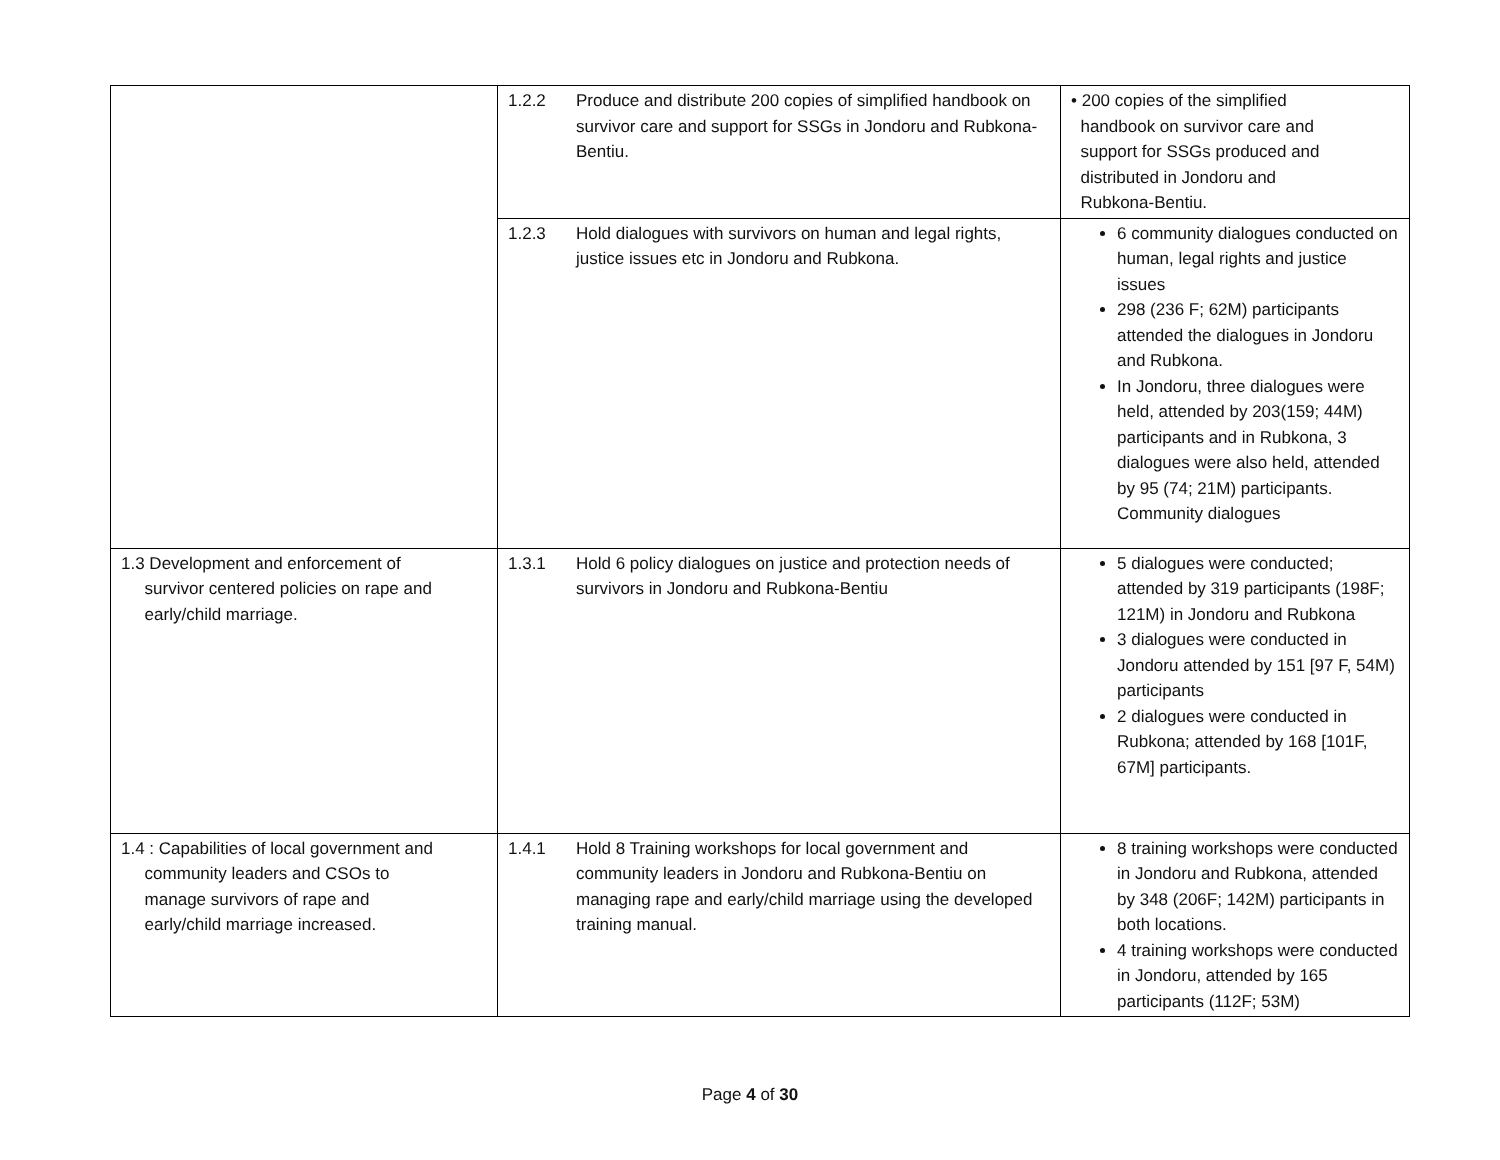| | 1.2.2 Produce and distribute 200 copies of simplified handbook on survivor care and support for SSGs in Jondoru and Rubkona-Bentiu. | • 200 copies of the simplified handbook on survivor care and support for SSGs produced and distributed in Jondoru and Rubkona-Bentiu. |
| | 1.2.3 Hold dialogues with survivors on human and legal rights, justice issues etc in Jondoru and Rubkona. | 6 community dialogues conducted on human, legal rights and justice issues 298 (236 F; 62M) participants attended the dialogues in Jondoru and Rubkona. In Jondoru, three dialogues were held, attended by 203(159; 44M) participants and in Rubkona, 3 dialogues were also held, attended by 95 (74; 21M) participants. Community dialogues |
| 1.3 Development and enforcement of survivor centered policies on rape and early/child marriage. | 1.3.1 Hold 6 policy dialogues on justice and protection needs of survivors in Jondoru and Rubkona-Bentiu | 5 dialogues were conducted; attended by 319 participants (198F; 121M) in Jondoru and Rubkona 3 dialogues were conducted in Jondoru attended by 151 [97 F, 54M) participants 2 dialogues were conducted in Rubkona; attended by 168 [101F, 67M] participants. |
| 1.4 : Capabilities of local government and community leaders and CSOs to manage survivors of rape and early/child marriage increased. | 1.4.1 Hold 8 Training workshops for local government and community leaders in Jondoru and Rubkona-Bentiu on managing rape and early/child marriage using the developed training manual. | 8 training workshops were conducted in Jondoru and Rubkona, attended by 348 (206F; 142M) participants in both locations. 4 training workshops were conducted in Jondoru, attended by 165 participants (112F; 53M) |
Page 4 of 30